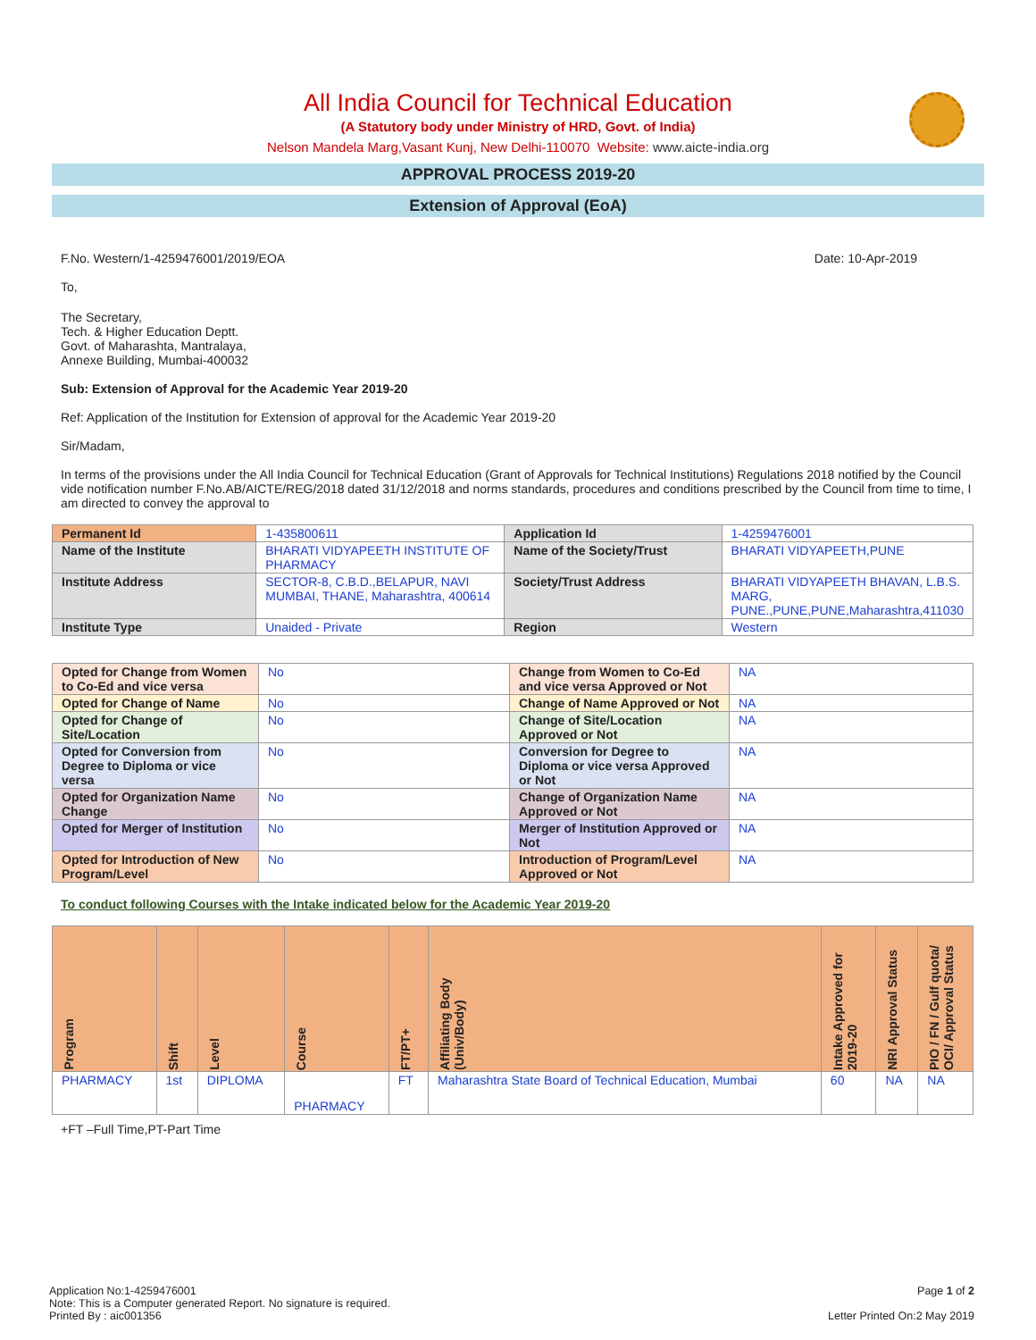All India Council for Technical Education
(A Statutory body under Ministry of HRD, Govt. of India)
Nelson Mandela Marg,Vasant Kunj, New Delhi-110070 Website: www.aicte-india.org
APPROVAL PROCESS 2019-20
Extension of Approval (EoA)
F.No. Western/1-4259476001/2019/EOA Date: 10-Apr-2019
To,
The Secretary,
Tech. & Higher Education Deptt.
Govt. of Maharashta, Mantralaya,
Annexe Building, Mumbai-400032
Sub: Extension of Approval for the Academic Year 2019-20
Ref: Application of the Institution for Extension of approval for the Academic Year 2019-20
Sir/Madam,
In terms of the provisions under the All India Council for Technical Education (Grant of Approvals for Technical Institutions) Regulations 2018 notified by the Council vide notification number F.No.AB/AICTE/REG/2018 dated 31/12/2018 and norms standards, procedures and conditions prescribed by the Council from time to time, I am directed to convey the approval to
| Permanent Id | 1-435800611 | Application Id | 1-4259476001 |
| Name of the Institute | BHARATI VIDYAPEETH INSTITUTE OF PHARMACY | Name of the Society/Trust | BHARATI VIDYAPEETH,PUNE |
| Institute Address | SECTOR-8, C.B.D.,BELAPUR, NAVI MUMBAI, THANE, Maharashtra, 400614 | Society/Trust Address | BHARATI VIDYAPEETH BHAVAN, L.B.S. MARG, PUNE.,PUNE,PUNE,Maharashtra,411030 |
| Institute Type | Unaided - Private | Region | Western |
| Opted for Change from Women to Co-Ed and vice versa | No | Change from Women to Co-Ed and vice versa Approved or Not | NA |
| Opted for Change of Name | No | Change of Name Approved or Not | NA |
| Opted for Change of Site/Location | No | Change of Site/Location Approved or Not | NA |
| Opted for Conversion from Degree to Diploma or vice versa | No | Conversion for Degree to Diploma or vice versa Approved or Not | NA |
| Opted for Organization Name Change | No | Change of Organization Name Approved or Not | NA |
| Opted for Merger of Institution | No | Merger of Institution Approved or Not | NA |
| Opted for Introduction of New Program/Level | No | Introduction of Program/Level Approved or Not | NA |
To conduct following Courses with the Intake indicated below for the Academic Year 2019-20
| Program | Shift | Level | Course | FT/PT+ | Affiliating Body (Univ/Body) | Intake Approved for 2019-20 | NRI Approval Status | PIO / FN / Gulf quota/ OCI/ Approval Status |
| --- | --- | --- | --- | --- | --- | --- | --- | --- |
| PHARMACY | 1st | DIPLOMA | PHARMACY | FT | Maharashtra State Board of Technical Education, Mumbai | 60 | NA | NA |
+FT –Full Time,PT-Part Time
Application No:1-4259476001
Note: This is a Computer generated Report. No signature is required.
Printed By : aic001356
Page 1 of 2
Letter Printed On:2 May 2019